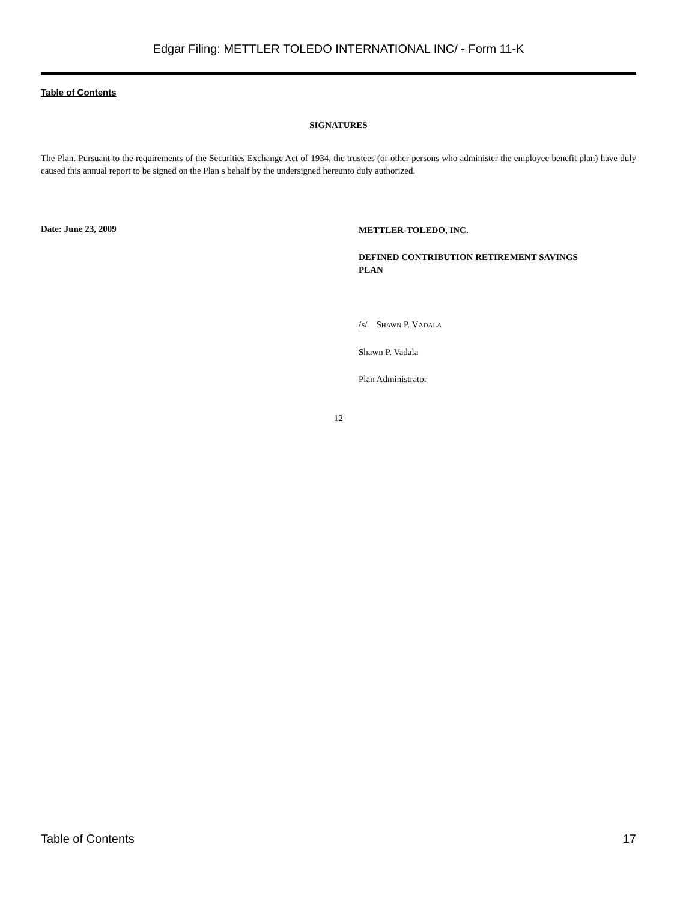Edgar Filing: METTLER TOLEDO INTERNATIONAL INC/ - Form 11-K
Table of Contents
SIGNATURES
The Plan. Pursuant to the requirements of the Securities Exchange Act of 1934, the trustees (or other persons who administer the employee benefit plan) have duly caused this annual report to be signed on the Plan s behalf by the undersigned hereunto duly authorized.
Date: June 23, 2009
METTLER-TOLEDO, INC.
DEFINED CONTRIBUTION RETIREMENT SAVINGS
PLAN
/S/ SHAWN P. VADALA
Shawn P. Vadala
Plan Administrator
12
Table of Contents 17